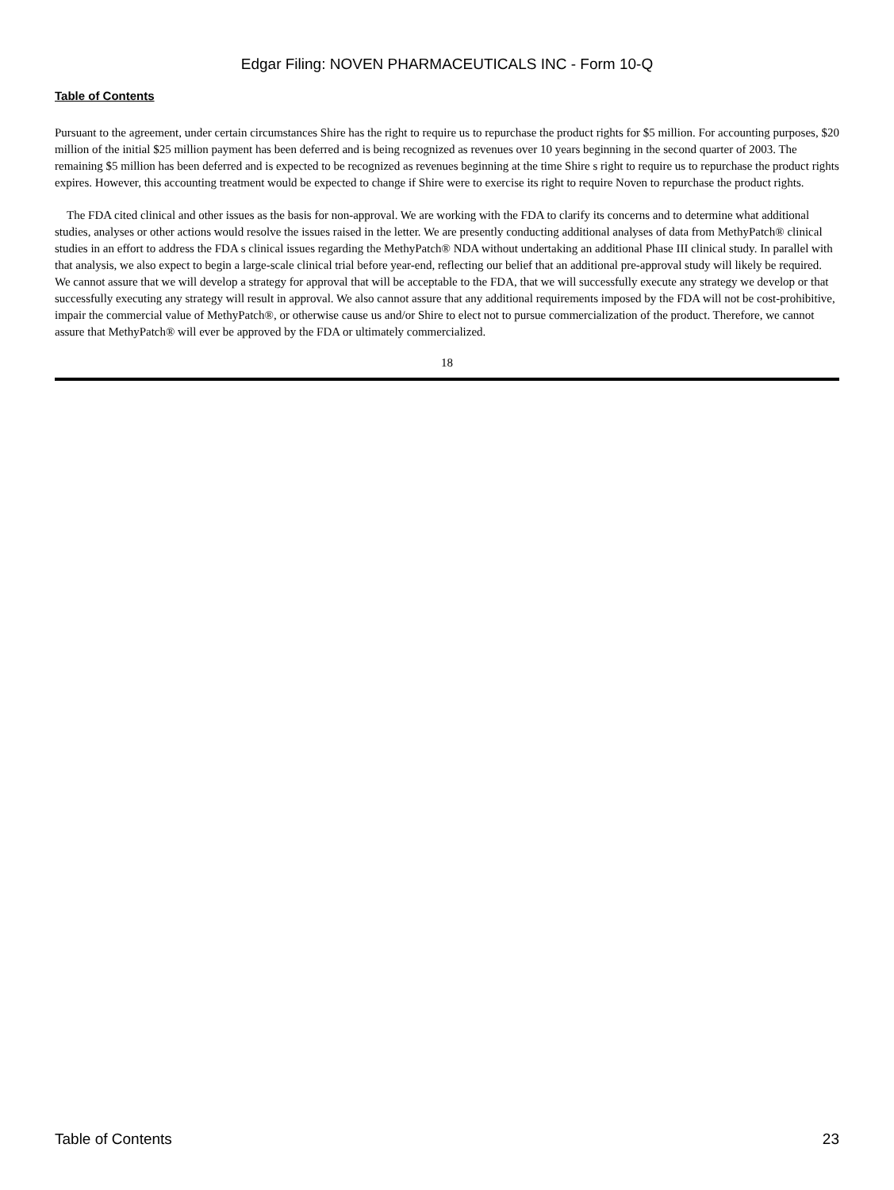Edgar Filing: NOVEN PHARMACEUTICALS INC - Form 10-Q
Table of Contents
Pursuant to the agreement, under certain circumstances Shire has the right to require us to repurchase the product rights for $5 million. For accounting purposes, $20 million of the initial $25 million payment has been deferred and is being recognized as revenues over 10 years beginning in the second quarter of 2003. The remaining $5 million has been deferred and is expected to be recognized as revenues beginning at the time Shire s right to require us to repurchase the product rights expires. However, this accounting treatment would be expected to change if Shire were to exercise its right to require Noven to repurchase the product rights.
The FDA cited clinical and other issues as the basis for non-approval. We are working with the FDA to clarify its concerns and to determine what additional studies, analyses or other actions would resolve the issues raised in the letter. We are presently conducting additional analyses of data from MethyPatch® clinical studies in an effort to address the FDA s clinical issues regarding the MethyPatch® NDA without undertaking an additional Phase III clinical study. In parallel with that analysis, we also expect to begin a large-scale clinical trial before year-end, reflecting our belief that an additional pre-approval study will likely be required. We cannot assure that we will develop a strategy for approval that will be acceptable to the FDA, that we will successfully execute any strategy we develop or that successfully executing any strategy will result in approval. We also cannot assure that any additional requirements imposed by the FDA will not be cost-prohibitive, impair the commercial value of MethyPatch®, or otherwise cause us and/or Shire to elect not to pursue commercialization of the product. Therefore, we cannot assure that MethyPatch® will ever be approved by the FDA or ultimately commercialized.
18
Table of Contents 23